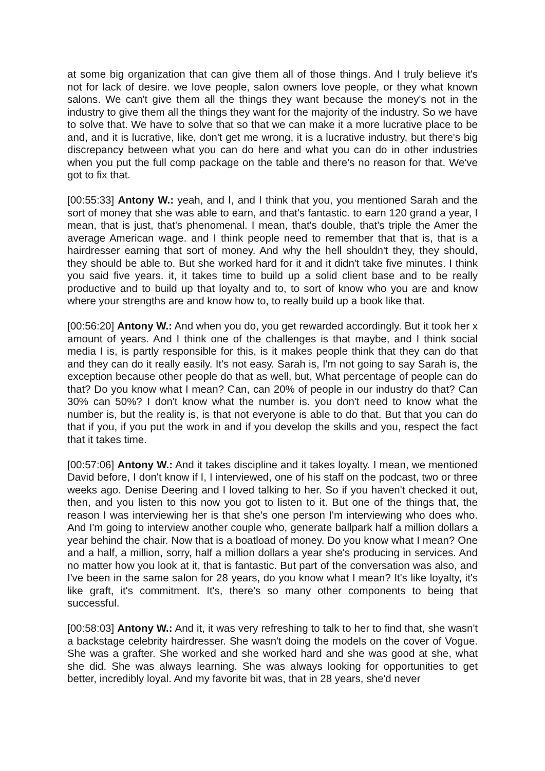at some big organization that can give them all of those things. And I truly believe it's not for lack of desire. we love people, salon owners love people, or they what known salons. We can't give them all the things they want because the money's not in the industry to give them all the things they want for the majority of the industry. So we have to solve that. We have to solve that so that we can make it a more lucrative place to be and, and it is lucrative, like, don't get me wrong, it is a lucrative industry, but there's big discrepancy between what you can do here and what you can do in other industries when you put the full comp package on the table and there's no reason for that. We've got to fix that.
[00:55:33] Antony W.: yeah, and I, and I think that you, you mentioned Sarah and the sort of money that she was able to earn, and that's fantastic. to earn 120 grand a year, I mean, that is just, that's phenomenal. I mean, that's double, that's triple the Amer the average American wage. and I think people need to remember that that is, that is a hairdresser earning that sort of money. And why the hell shouldn't they, they should, they should be able to. But she worked hard for it and it didn't take five minutes. I think you said five years. it, it takes time to build up a solid client base and to be really productive and to build up that loyalty and to, to sort of know who you are and know where your strengths are and know how to, to really build up a book like that.
[00:56:20] Antony W.: And when you do, you get rewarded accordingly. But it took her x amount of years. And I think one of the challenges is that maybe, and I think social media I is, is partly responsible for this, is it makes people think that they can do that and they can do it really easily. It's not easy. Sarah is, I'm not going to say Sarah is, the exception because other people do that as well, but, What percentage of people can do that? Do you know what I mean? Can, can 20% of people in our industry do that? Can 30% can 50%? I don't know what the number is. you don't need to know what the number is, but the reality is, is that not everyone is able to do that. But that you can do that if you, if you put the work in and if you develop the skills and you, respect the fact that it takes time.
[00:57:06] Antony W.: And it takes discipline and it takes loyalty. I mean, we mentioned David before, I don't know if I, I interviewed, one of his staff on the podcast, two or three weeks ago. Denise Deering and I loved talking to her. So if you haven't checked it out, then, and you listen to this now you got to listen to it. But one of the things that, the reason I was interviewing her is that she's one person I'm interviewing who does who. And I'm going to interview another couple who, generate ballpark half a million dollars a year behind the chair. Now that is a boatload of money. Do you know what I mean? One and a half, a million, sorry, half a million dollars a year she's producing in services. And no matter how you look at it, that is fantastic. But part of the conversation was also, and I've been in the same salon for 28 years, do you know what I mean? It's like loyalty, it's like graft, it's commitment. It's, there's so many other components to being that successful.
[00:58:03] Antony W.: And it, it was very refreshing to talk to her to find that, she wasn't a backstage celebrity hairdresser. She wasn't doing the models on the cover of Vogue. She was a grafter. She worked and she worked hard and she was good at she, what she did. She was always learning. She was always looking for opportunities to get better, incredibly loyal. And my favorite bit was, that in 28 years, she'd never